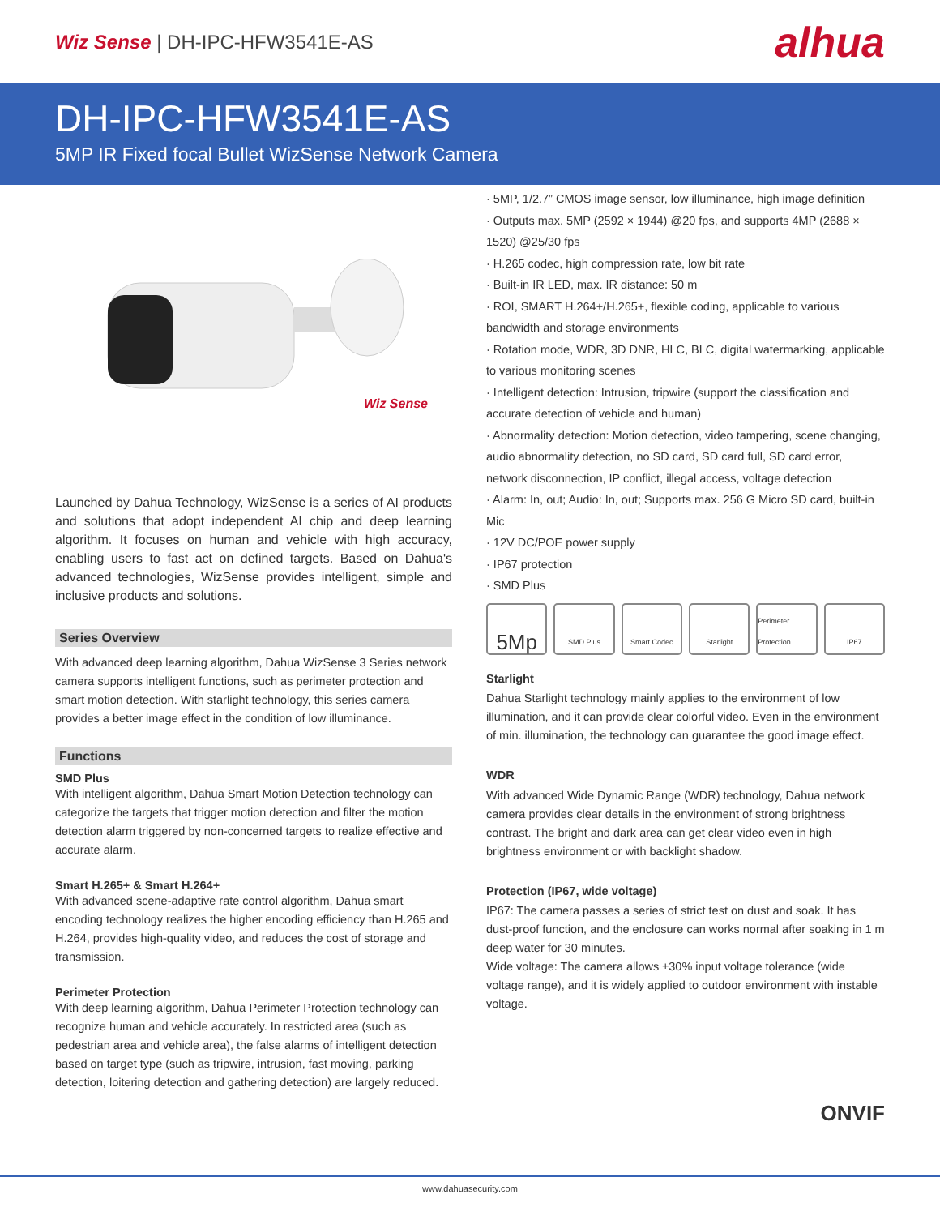Wiz Sense | DH-IPC-HFW3541E-AS
alhua
DH-IPC-HFW3541E-AS
5MP IR Fixed focal Bullet WizSense Network Camera
Wiz Sense
Launched by Dahua Technology, WizSense is a series of AI products and solutions that adopt independent AI chip and deep learning algorithm. It focuses on human and vehicle with high accuracy, enabling users to fast act on defined targets. Based on Dahua's advanced technologies, WizSense provides intelligent, simple and inclusive products and solutions.
Series Overview
With advanced deep learning algorithm, Dahua WizSense 3 Series network camera supports intelligent functions, such as perimeter protection and smart motion detection. With starlight technology, this series camera provides a better image effect in the condition of low illuminance.
Functions
SMD Plus
With intelligent algorithm, Dahua Smart Motion Detection technology can categorize the targets that trigger motion detection and filter the motion detection alarm triggered by non-concerned targets to realize effective and accurate alarm.
Smart H.265+ & Smart H.264+
With advanced scene-adaptive rate control algorithm, Dahua smart encoding technology realizes the higher encoding efficiency than H.265 and H.264, provides high-quality video, and reduces the cost of storage and transmission.
Perimeter Protection
With deep learning algorithm, Dahua Perimeter Protection technology can recognize human and vehicle accurately. In restricted area (such as pedestrian area and vehicle area), the false alarms of intelligent detection based on target type (such as tripwire, intrusion, fast moving, parking detection, loitering detection and gathering detection) are largely reduced.
· 5MP, 1/2.7” CMOS image sensor, low illuminance, high image definition
· Outputs max. 5MP (2592 × 1944) @20 fps, and supports 4MP (2688 × 1520) @25/30 fps
· H.265 codec, high compression rate, low bit rate
· Built-in IR LED, max. IR distance: 50 m
· ROI, SMART H.264+/H.265+, flexible coding, applicable to various bandwidth and storage environments
· Rotation mode, WDR, 3D DNR, HLC, BLC, digital watermarking, applicable to various monitoring scenes
· Intelligent detection: Intrusion, tripwire (support the classification and accurate detection of vehicle and human)
· Abnormality detection: Motion detection, video tampering, scene changing, audio abnormality detection, no SD card, SD card full, SD card error, network disconnection, IP conflict, illegal access, voltage detection
· Alarm: In, out; Audio: In, out; Supports max. 256 G Micro SD card, built-in Mic
· 12V DC/POE power supply
· IP67 protection
· SMD Plus
5Mp
SMD Plus Smart Codec Starlight Perimeter Protection
IP67
Starlight
Dahua Starlight technology mainly applies to the environment of low illumination, and it can provide clear colorful video. Even in the environment of min. illumination, the technology can guarantee the good image effect.
WDR
With advanced Wide Dynamic Range (WDR) technology, Dahua network camera provides clear details in the environment of strong brightness contrast. The bright and dark area can get clear video even in high brightness environment or with backlight shadow.
Protection (IP67, wide voltage)
IP67: The camera passes a series of strict test on dust and soak. It has dust-proof function, and the enclosure can works normal after soaking in 1 m deep water for 30 minutes.
Wide voltage: The camera allows ±30% input voltage tolerance (wide voltage range), and it is widely applied to outdoor environment with instable voltage.
ONVIF
www.dahuasecurity.com